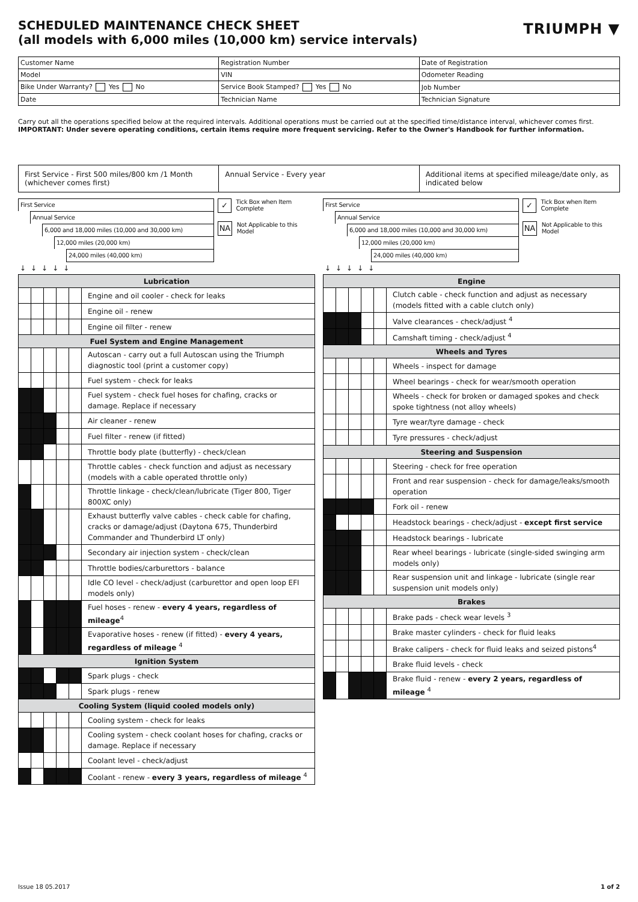SCHEDULED MAINTENANCE CHECK SHEET
(all models with 6,000 miles (10,000 km) service intervals)
TRIUMPH ▼
| Customer Name | Registration Number | Date of Registration |
| Model | VIN | Odometer Reading |
| Bike Under Warranty? Yes No | Service Book Stamped? Yes No | Job Number |
| Date | Technician Name | Technician Signature |
Carry out all the operations specified below at the required intervals. Additional operations must be carried out at the specified time/distance interval, whichever comes first.
IMPORTANT: Under severe operating conditions, certain items require more frequent servicing. Refer to the Owner's Handbook for further information.
| First Service - First 500 miles/800 km /1 Month (whichever comes first) | Annual Service - Every year | Additional items at specified mileage/date only, as indicated below |
First Service
Annual Service
6,000 and 18,000 miles (10,000 and 30,000 km)
12,000 miles (20,000 km)
24,000 miles (40,000 km)
↓↓↓↓↓
✓
Tick Box when Item Complete
NA
Not Applicable to this Model
| Lubrication | | | | | |
| --- | --- | --- | --- | --- | --- |
| | | | | | Engine and oil cooler - check for leaks |
| | | | | | Engine oil - renew |
| | | | | | Engine oil filter - renew |
| Fuel System and Engine Management | | | | | |
| | | | | | Autoscan - carry out a full Autoscan using the Triumph diagnostic tool (print a customer copy) |
| | | | | | Fuel system - check for leaks |
| | | | | | Fuel system - check fuel hoses for chafing, cracks or damage. Replace if necessary |
| | | | | | Air cleaner - renew |
| | | | | | Fuel filter - renew (if fitted) |
| | | | | | Throttle body plate (butterfly) - check/clean |
| | | | | | Throttle cables - check function and adjust as necessary (models with a cable operated throttle only) |
| | | | | | Throttle linkage - check/clean/lubricate (Tiger 800, Tiger 800XC only) |
| | | | | | Exhaust butterfly valve cables - check cable for chafing, cracks or damage/adjust (Daytona 675, Thunderbird Commander and Thunderbird LT only) |
| | | | | | Secondary air injection system - check/clean |
| | | | | | Throttle bodies/carburettors - balance |
| | | | | | Idle CO level - check/adjust (carburettor and open loop EFI models only) |
| | | | | | Fuel hoses - renew - every 4 years, regardless of mileage<sup>4</sup> |
| | | | | | Evaporative hoses - renew (if fitted) - every 4 years, regardless of mileage <sup>4</sup> |
| Ignition System | | | | | |
| | | | | | Spark plugs - check |
| | | | | | Spark plugs - renew |
| Cooling System (liquid cooled models only) | | | | | |
| | | | | | Cooling system - check for leaks |
| | | | | | Cooling system - check coolant hoses for chafing, cracks or damage. Replace if necessary |
| | | | | | Coolant level - check/adjust |
| | | | | | Coolant - renew - every 3 years, regardless of mileage <sup>4</sup> |
First Service
Annual Service
6,000 and 18,000 miles (10,000 and 30,000 km)
12,000 miles (20,000 km)
24,000 miles (40,000 km)
↓↓↓↓↓
✓
Tick Box when Item Complete
NA
Not Applicable to this Model
| Engine | | | | | |
| --- | --- | --- | --- | --- | --- |
| | | | | | Clutch cable - check function and adjust as necessary (models fitted with a cable clutch only) |
| | | | | | Valve clearances - check/adjust <sup>4</sup> |
| | | | | | Camshaft timing - check/adjust <sup>4</sup> |
| Wheels and Tyres | | | | | |
| | | | | | Wheels - inspect for damage |
| | | | | | Wheel bearings - check for wear/smooth operation |
| | | | | | Wheels - check for broken or damaged spokes and check spoke tightness (not alloy wheels) |
| | | | | | Tyre wear/tyre damage - check |
| | | | | | Tyre pressures - check/adjust |
| Steering and Suspension | | | | | |
| | | | | | Steering - check for free operation |
| | | | | | Front and rear suspension - check for damage/leaks/smooth operation |
| | | | | | Fork oil - renew |
| | | | | | Headstock bearings - check/adjust - except first service |
| | | | | | Headstock bearings - lubricate |
| | | | | | Rear wheel bearings - lubricate (single-sided swinging arm models only) |
| | | | | | Rear suspension unit and linkage - lubricate (single rear suspension unit models only) |
| Brakes | | | | | |
| | | | | | Brake pads - check wear levels <sup>3</sup> |
| | | | | | Brake master cylinders - check for fluid leaks |
| | | | | | Brake calipers - check for fluid leaks and seized pistons<sup>4</sup> |
| | | | | | Brake fluid levels - check |
| | | | | | Brake fluid - renew - every 2 years, regardless of mileage <sup>4</sup> |
Issue 18 05.2017 1 of 2